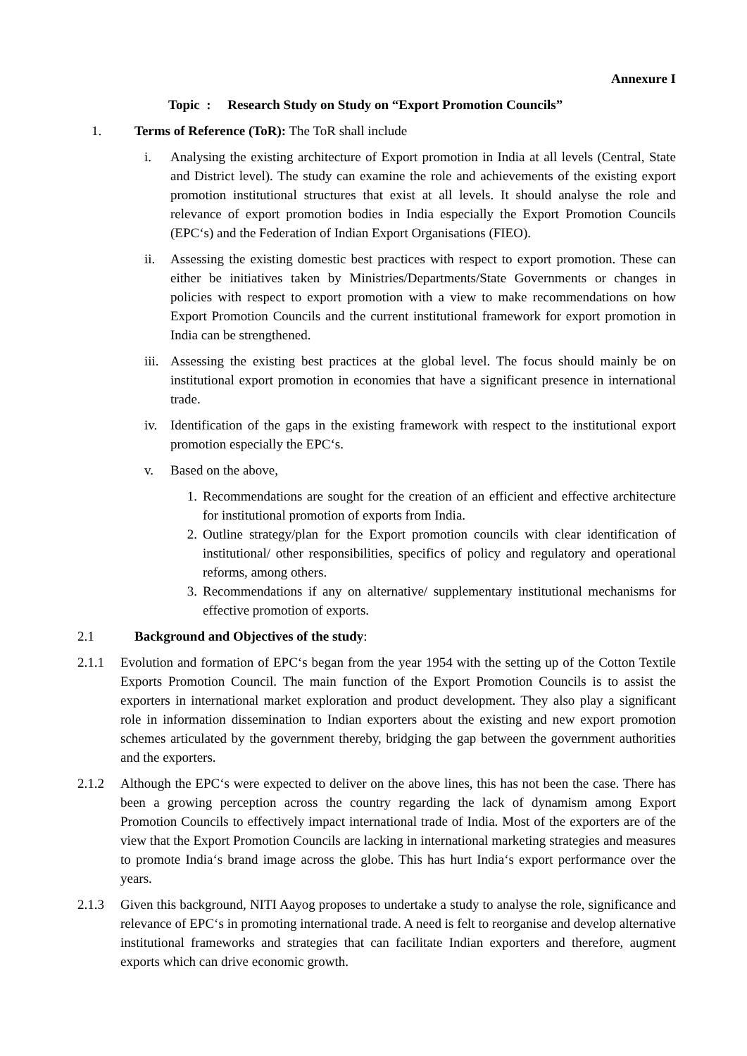Annexure I
Topic : Research Study on Study on “Export Promotion Councils”
1. Terms of Reference (ToR): The ToR shall include
i. Analysing the existing architecture of Export promotion in India at all levels (Central, State and District level). The study can examine the role and achievements of the existing export promotion institutional structures that exist at all levels. It should analyse the role and relevance of export promotion bodies in India especially the Export Promotion Councils (EPC‘s) and the Federation of Indian Export Organisations (FIEO).
ii. Assessing the existing domestic best practices with respect to export promotion. These can either be initiatives taken by Ministries/Departments/State Governments or changes in policies with respect to export promotion with a view to make recommendations on how Export Promotion Councils and the current institutional framework for export promotion in India can be strengthened.
iii.
Assessing the existing best practices at the global level. The focus should mainly be on institutional export promotion in economies that have a significant presence in international trade.
iv. Identification of the gaps in the existing framework with respect to the institutional export promotion especially the EPC‘s.
v. Based on the above,
1. Recommendations are sought for the creation of an efficient and effective architecture for institutional promotion of exports from India.
2. Outline strategy/plan for the Export promotion councils with clear identification of institutional/ other responsibilities, specifics of policy and regulatory and operational reforms, among others.
3. Recommendations if any on alternative/ supplementary institutional mechanisms for effective promotion of exports.
2.1 Background and Objectives of the study:
2.1.1 Evolution and formation of EPC‘s began from the year 1954 with the setting up of the Cotton Textile Exports Promotion Council. The main function of the Export Promotion Councils is to assist the exporters in international market exploration and product development. They also play a significant role in information dissemination to Indian exporters about the existing and new export promotion schemes articulated by the government thereby, bridging the gap between the government authorities and the exporters.
2.1.2 Although the EPC‘s were expected to deliver on the above lines, this has not been the case. There has been a growing perception across the country regarding the lack of dynamism among Export Promotion Councils to effectively impact international trade of India. Most of the exporters are of the view that the Export Promotion Councils are lacking in international marketing strategies and measures to promote India‘s brand image across the globe. This has hurt India‘s export performance over the years.
2.1.3 Given this background, NITI Aayog proposes to undertake a study to analyse the role, significance and relevance of EPC‘s in promoting international trade. A need is felt to reorganise and develop alternative institutional frameworks and strategies that can facilitate Indian exporters and therefore, augment exports which can drive economic growth.